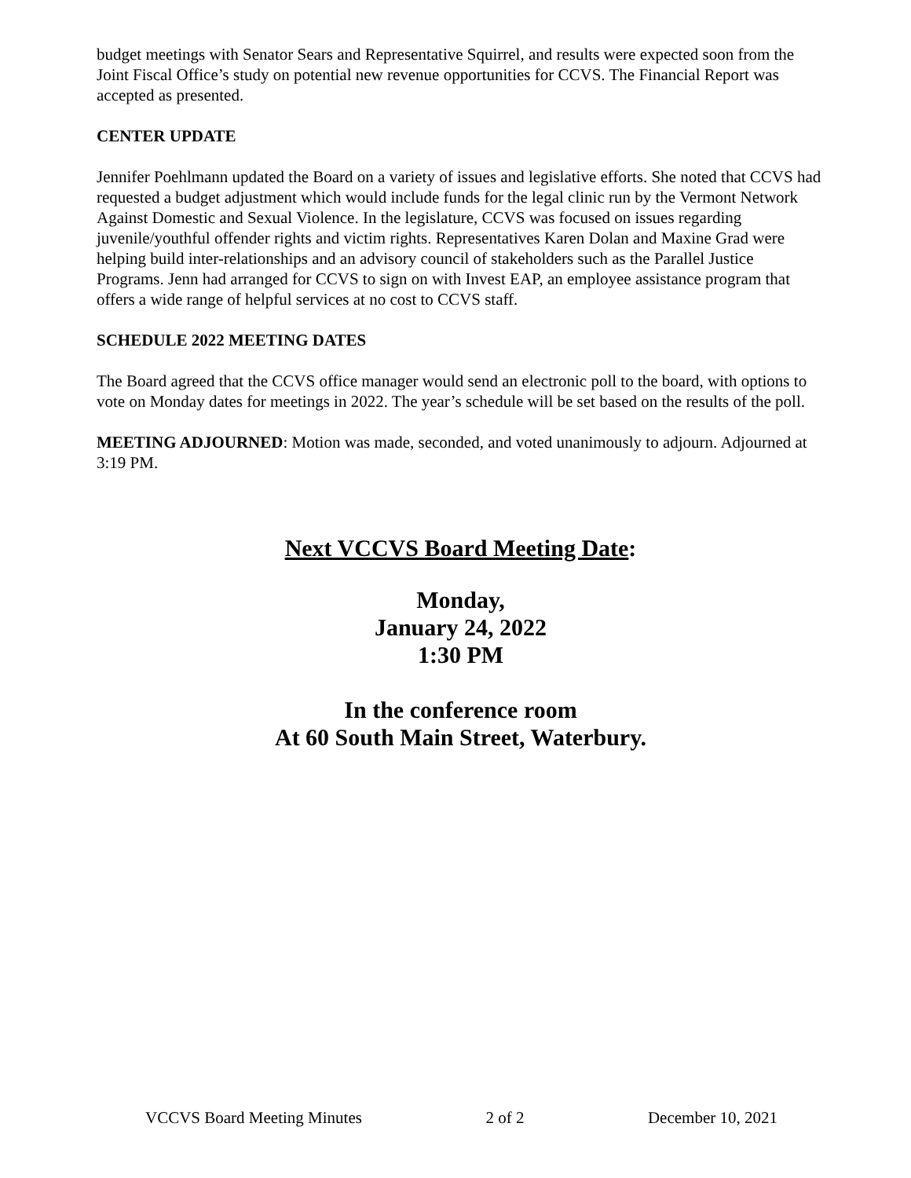budget meetings with Senator Sears and Representative Squirrel, and results were expected soon from the Joint Fiscal Office’s study on potential new revenue opportunities for CCVS. The Financial Report was accepted as presented.
CENTER UPDATE
Jennifer Poehlmann updated the Board on a variety of issues and legislative efforts. She noted that CCVS had requested a budget adjustment which would include funds for the legal clinic run by the Vermont Network Against Domestic and Sexual Violence. In the legislature, CCVS was focused on issues regarding juvenile/youthful offender rights and victim rights. Representatives Karen Dolan and Maxine Grad were helping build inter-relationships and an advisory council of stakeholders such as the Parallel Justice Programs. Jenn had arranged for CCVS to sign on with Invest EAP, an employee assistance program that offers a wide range of helpful services at no cost to CCVS staff.
SCHEDULE 2022 MEETING DATES
The Board agreed that the CCVS office manager would send an electronic poll to the board, with options to vote on Monday dates for meetings in 2022. The year’s schedule will be set based on the results of the poll.
MEETING ADJOURNED: Motion was made, seconded, and voted unanimously to adjourn. Adjourned at 3:19 PM.
Next VCCVS Board Meeting Date:
Monday,
January 24, 2022
1:30 PM
In the conference room
At 60 South Main Street, Waterbury.
VCCVS Board Meeting Minutes 2 of 2 December 10, 2021